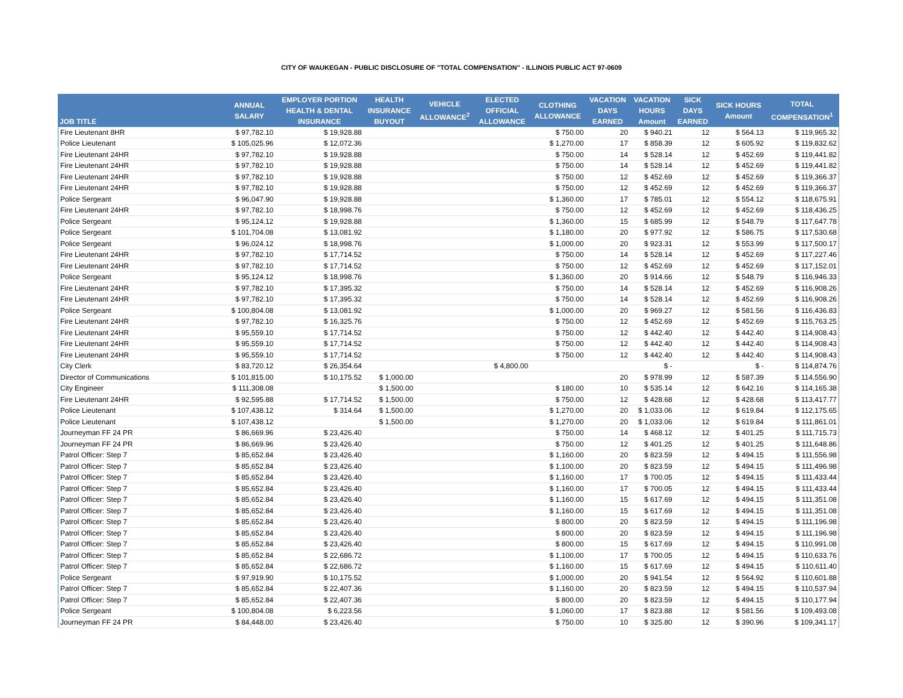CITY OF WAUKEGAN - PUBLIC DISCLOSURE OF "TOTAL COMPENSATION" - ILLINOIS PUBLIC ACT 97-0609
| JOB TITLE | ANNUAL SALARY | EMPLOYER PORTION HEALTH & DENTAL INSURANCE | HEALTH INSURANCE BUYOUT | VEHICLE ALLOWANCE<sup>2</sup> | ELECTED OFFICIAL ALLOWANCE | CLOTHING ALLOWANCE | VACATION DAYS EARNED | VACATION HOURS Amount | SICK DAYS EARNED | SICK HOURS Amount | TOTAL COMPENSATION<sup>1</sup> |
| --- | --- | --- | --- | --- | --- | --- | --- | --- | --- | --- | --- |
| Fire Lieutenant 8HR | $ 97,782.10 | $ 19,928.88 | | | | $ 750.00 | 20 | $ 940.21 | 12 | $ 564.13 | $ 119,965.32 |
| Police Lieutenant | $ 105,025.96 | $ 12,072.36 | | | | $ 1,270.00 | 17 | $ 858.39 | 12 | $ 605.92 | $ 119,832.62 |
| Fire Lieutenant 24HR | $ 97,782.10 | $ 19,928.88 | | | | $ 750.00 | 14 | $ 528.14 | 12 | $ 452.69 | $ 119,441.82 |
| Fire Lieutenant 24HR | $ 97,782.10 | $ 19,928.88 | | | | $ 750.00 | 14 | $ 528.14 | 12 | $ 452.69 | $ 119,441.82 |
| Fire Lieutenant 24HR | $ 97,782.10 | $ 19,928.88 | | | | $ 750.00 | 12 | $ 452.69 | 12 | $ 452.69 | $ 119,366.37 |
| Fire Lieutenant 24HR | $ 97,782.10 | $ 19,928.88 | | | | $ 750.00 | 12 | $ 452.69 | 12 | $ 452.69 | $ 119,366.37 |
| Police Sergeant | $ 96,047.90 | $ 19,928.88 | | | | $ 1,360.00 | 17 | $ 785.01 | 12 | $ 554.12 | $ 118,675.91 |
| Fire Lieutenant 24HR | $ 97,782.10 | $ 18,998.76 | | | | $ 750.00 | 12 | $ 452.69 | 12 | $ 452.69 | $ 118,436.25 |
| Police Sergeant | $ 95,124.12 | $ 19,928.88 | | | | $ 1,360.00 | 15 | $ 685.99 | 12 | $ 548.79 | $ 117,647.78 |
| Police Sergeant | $ 101,704.08 | $ 13,081.92 | | | | $ 1,180.00 | 20 | $ 977.92 | 12 | $ 586.75 | $ 117,530.68 |
| Police Sergeant | $ 96,024.12 | $ 18,998.76 | | | | $ 1,000.00 | 20 | $ 923.31 | 12 | $ 553.99 | $ 117,500.17 |
| Fire Lieutenant 24HR | $ 97,782.10 | $ 17,714.52 | | | | $ 750.00 | 14 | $ 528.14 | 12 | $ 452.69 | $ 117,227.46 |
| Fire Lieutenant 24HR | $ 97,782.10 | $ 17,714.52 | | | | $ 750.00 | 12 | $ 452.69 | 12 | $ 452.69 | $ 117,152.01 |
| Police Sergeant | $ 95,124.12 | $ 18,998.76 | | | | $ 1,360.00 | 20 | $ 914.66 | 12 | $ 548.79 | $ 116,946.33 |
| Fire Lieutenant 24HR | $ 97,782.10 | $ 17,395.32 | | | | $ 750.00 | 14 | $ 528.14 | 12 | $ 452.69 | $ 116,908.26 |
| Fire Lieutenant 24HR | $ 97,782.10 | $ 17,395.32 | | | | $ 750.00 | 14 | $ 528.14 | 12 | $ 452.69 | $ 116,908.26 |
| Police Sergeant | $ 100,804.08 | $ 13,081.92 | | | | $ 1,000.00 | 20 | $ 969.27 | 12 | $ 581.56 | $ 116,436.83 |
| Fire Lieutenant 24HR | $ 97,782.10 | $ 16,325.76 | | | | $ 750.00 | 12 | $ 452.69 | 12 | $ 452.69 | $ 115,763.25 |
| Fire Lieutenant 24HR | $ 95,559.10 | $ 17,714.52 | | | | $ 750.00 | 12 | $ 442.40 | 12 | $ 442.40 | $ 114,908.43 |
| Fire Lieutenant 24HR | $ 95,559.10 | $ 17,714.52 | | | | $ 750.00 | 12 | $ 442.40 | 12 | $ 442.40 | $ 114,908.43 |
| Fire Lieutenant 24HR | $ 95,559.10 | $ 17,714.52 | | | | $ 750.00 | 12 | $ 442.40 | 12 | $ 442.40 | $ 114,908.43 |
| City Clerk | $ 83,720.12 | $ 26,354.64 | | | $ 4,800.00 | | | $ - | | $ - | $ 114,874.76 |
| Director of Communications | $ 101,815.00 | $ 10,175.52 | $ 1,000.00 | | | | 20 | $ 978.99 | 12 | $ 587.39 | $ 114,556.90 |
| City Engineer | $ 111,308.08 | | $ 1,500.00 | | | $ 180.00 | 10 | $ 535.14 | 12 | $ 642.16 | $ 114,165.38 |
| Fire Lieutenant 24HR | $ 92,595.88 | $ 17,714.52 | $ 1,500.00 | | | $ 750.00 | 12 | $ 428.68 | 12 | $ 428.68 | $ 113,417.77 |
| Police Lieutenant | $ 107,438.12 | $ 314.64 | $ 1,500.00 | | | $ 1,270.00 | 20 | $ 1,033.06 | 12 | $ 619.84 | $ 112,175.65 |
| Police Lieutenant | $ 107,438.12 | | $ 1,500.00 | | | $ 1,270.00 | 20 | $ 1,033.06 | 12 | $ 619.84 | $ 111,861.01 |
| Journeyman FF 24 PR | $ 86,669.96 | $ 23,426.40 | | | | $ 750.00 | 14 | $ 468.12 | 12 | $ 401.25 | $ 111,715.73 |
| Journeyman FF 24 PR | $ 86,669.96 | $ 23,426.40 | | | | $ 750.00 | 12 | $ 401.25 | 12 | $ 401.25 | $ 111,648.86 |
| Patrol Officer: Step 7 | $ 85,652.84 | $ 23,426.40 | | | | $ 1,160.00 | 20 | $ 823.59 | 12 | $ 494.15 | $ 111,556.98 |
| Patrol Officer: Step 7 | $ 85,652.84 | $ 23,426.40 | | | | $ 1,100.00 | 20 | $ 823.59 | 12 | $ 494.15 | $ 111,496.98 |
| Patrol Officer: Step 7 | $ 85,652.84 | $ 23,426.40 | | | | $ 1,160.00 | 17 | $ 700.05 | 12 | $ 494.15 | $ 111,433.44 |
| Patrol Officer: Step 7 | $ 85,652.84 | $ 23,426.40 | | | | $ 1,160.00 | 17 | $ 700.05 | 12 | $ 494.15 | $ 111,433.44 |
| Patrol Officer: Step 7 | $ 85,652.84 | $ 23,426.40 | | | | $ 1,160.00 | 15 | $ 617.69 | 12 | $ 494.15 | $ 111,351.08 |
| Patrol Officer: Step 7 | $ 85,652.84 | $ 23,426.40 | | | | $ 1,160.00 | 15 | $ 617.69 | 12 | $ 494.15 | $ 111,351.08 |
| Patrol Officer: Step 7 | $ 85,652.84 | $ 23,426.40 | | | | $ 800.00 | 20 | $ 823.59 | 12 | $ 494.15 | $ 111,196.98 |
| Patrol Officer: Step 7 | $ 85,652.84 | $ 23,426.40 | | | | $ 800.00 | 20 | $ 823.59 | 12 | $ 494.15 | $ 111,196.98 |
| Patrol Officer: Step 7 | $ 85,652.84 | $ 23,426.40 | | | | $ 800.00 | 15 | $ 617.69 | 12 | $ 494.15 | $ 110,991.08 |
| Patrol Officer: Step 7 | $ 85,652.84 | $ 22,686.72 | | | | $ 1,100.00 | 17 | $ 700.05 | 12 | $ 494.15 | $ 110,633.76 |
| Patrol Officer: Step 7 | $ 85,652.84 | $ 22,686.72 | | | | $ 1,160.00 | 15 | $ 617.69 | 12 | $ 494.15 | $ 110,611.40 |
| Police Sergeant | $ 97,919.90 | $ 10,175.52 | | | | $ 1,000.00 | 20 | $ 941.54 | 12 | $ 564.92 | $ 110,601.88 |
| Patrol Officer: Step 7 | $ 85,652.84 | $ 22,407.36 | | | | $ 1,160.00 | 20 | $ 823.59 | 12 | $ 494.15 | $ 110,537.94 |
| Patrol Officer: Step 7 | $ 85,652.84 | $ 22,407.36 | | | | $ 800.00 | 20 | $ 823.59 | 12 | $ 494.15 | $ 110,177.94 |
| Police Sergeant | $ 100,804.08 | $ 6,223.56 | | | | $ 1,060.00 | 17 | $ 823.88 | 12 | $ 581.56 | $ 109,493.08 |
| Journeyman FF 24 PR | $ 84,448.00 | $ 23,426.40 | | | | $ 750.00 | 10 | $ 325.80 | 12 | $ 390.96 | $ 109,341.17 |